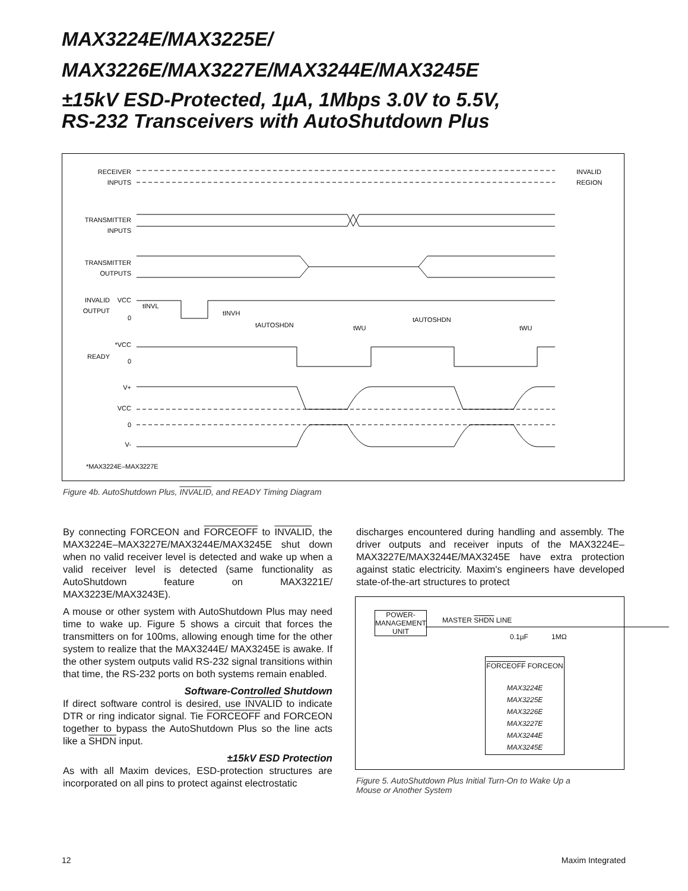MAX3224E/MAX3225E/
MAX3226E/MAX3227E/MAX3244E/MAX3245E
±15kV ESD-Protected, 1µA, 1Mbps 3.0V to 5.5V,
RS-232 Transceivers with AutoShutdown Plus
RECEIVER
INPUTS
TRANSMITTER
INPUTS
TRANSMITTER
OUTPUTS
INVALID
OUTPUT
VCC
0
*VCC
READY
0
V+
VCC
0
V-
INVALID
REGION
*MAX3224E–MAX3227E
tINVL
tINVH
tAUTOSHDN
tAUTOSHDN
tWU
tWU
Figure 4b. AutoShutdown Plus, INVALID, and READY Timing Diagram
By connecting FORCEON and FORCEOFF to INVALID, the MAX3224E–MAX3227E/MAX3244E/MAX3245E shut down when no valid receiver level is detected and wake up when a valid receiver level is detected (same functionality as AutoShutdown feature on MAX3221E/ MAX3223E/MAX3243E).
A mouse or other system with AutoShutdown Plus may need time to wake up. Figure 5 shows a circuit that forces the transmitters on for 100ms, allowing enough time for the other system to realize that the MAX3244E/ MAX3245E is awake. If the other system outputs valid RS-232 signal transitions within that time, the RS-232 ports on both systems remain enabled.
Software-Controlled Shutdown
If direct software control is desired, use INVALID to indicate DTR or ring indicator signal. Tie FORCEOFF and FORCEON together to bypass the AutoShutdown Plus so the line acts like a SHDN input.
±15kV ESD Protection
As with all Maxim devices, ESD-protection structures are incorporated on all pins to protect against electrostatic
discharges encountered during handling and assembly. The driver outputs and receiver inputs of the MAX3224E–MAX3227E/MAX3244E/MAX3245E have extra protection against static electricity. Maxim's engineers have developed state-of-the-art structures to protect
POWER-
MANAGEMENT
UNIT
MASTER SHDN LINE
0.1µF 1MΩ
FORCEOFF FORCEON
MAX3224E
MAX3225E
MAX3226E
MAX3227E
MAX3244E
MAX3245E
Figure 5. AutoShutdown Plus Initial Turn-On to Wake Up a
Mouse or Another System
12 Maxim Integrated